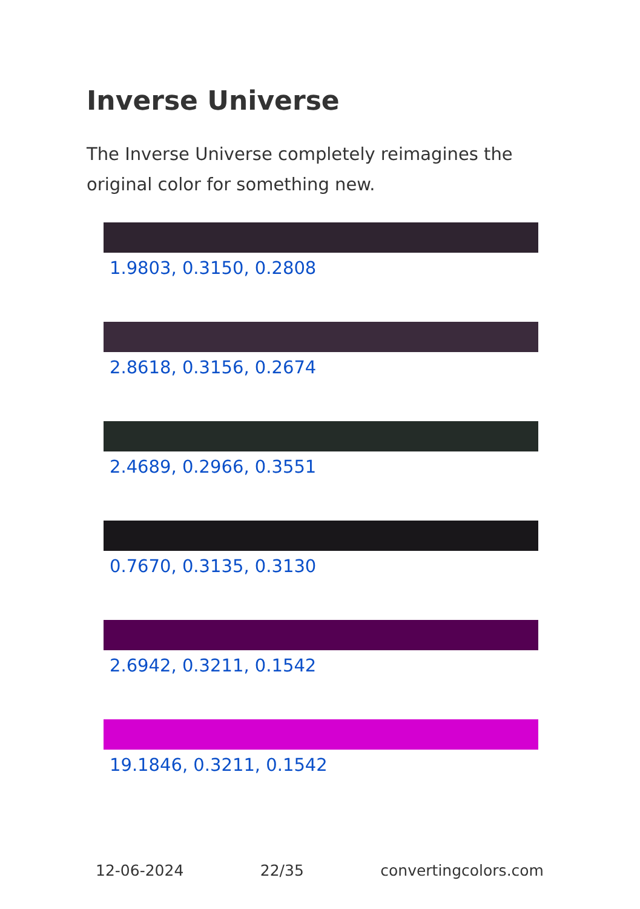Inverse Universe
The Inverse Universe completely reimagines the original color for something new.
1.9803, 0.3150, 0.2808
2.8618, 0.3156, 0.2674
2.4689, 0.2966, 0.3551
0.7670, 0.3135, 0.3130
2.6942, 0.3211, 0.1542
19.1846, 0.3211, 0.1542
12-06-2024 22/35 convertingcolors.com